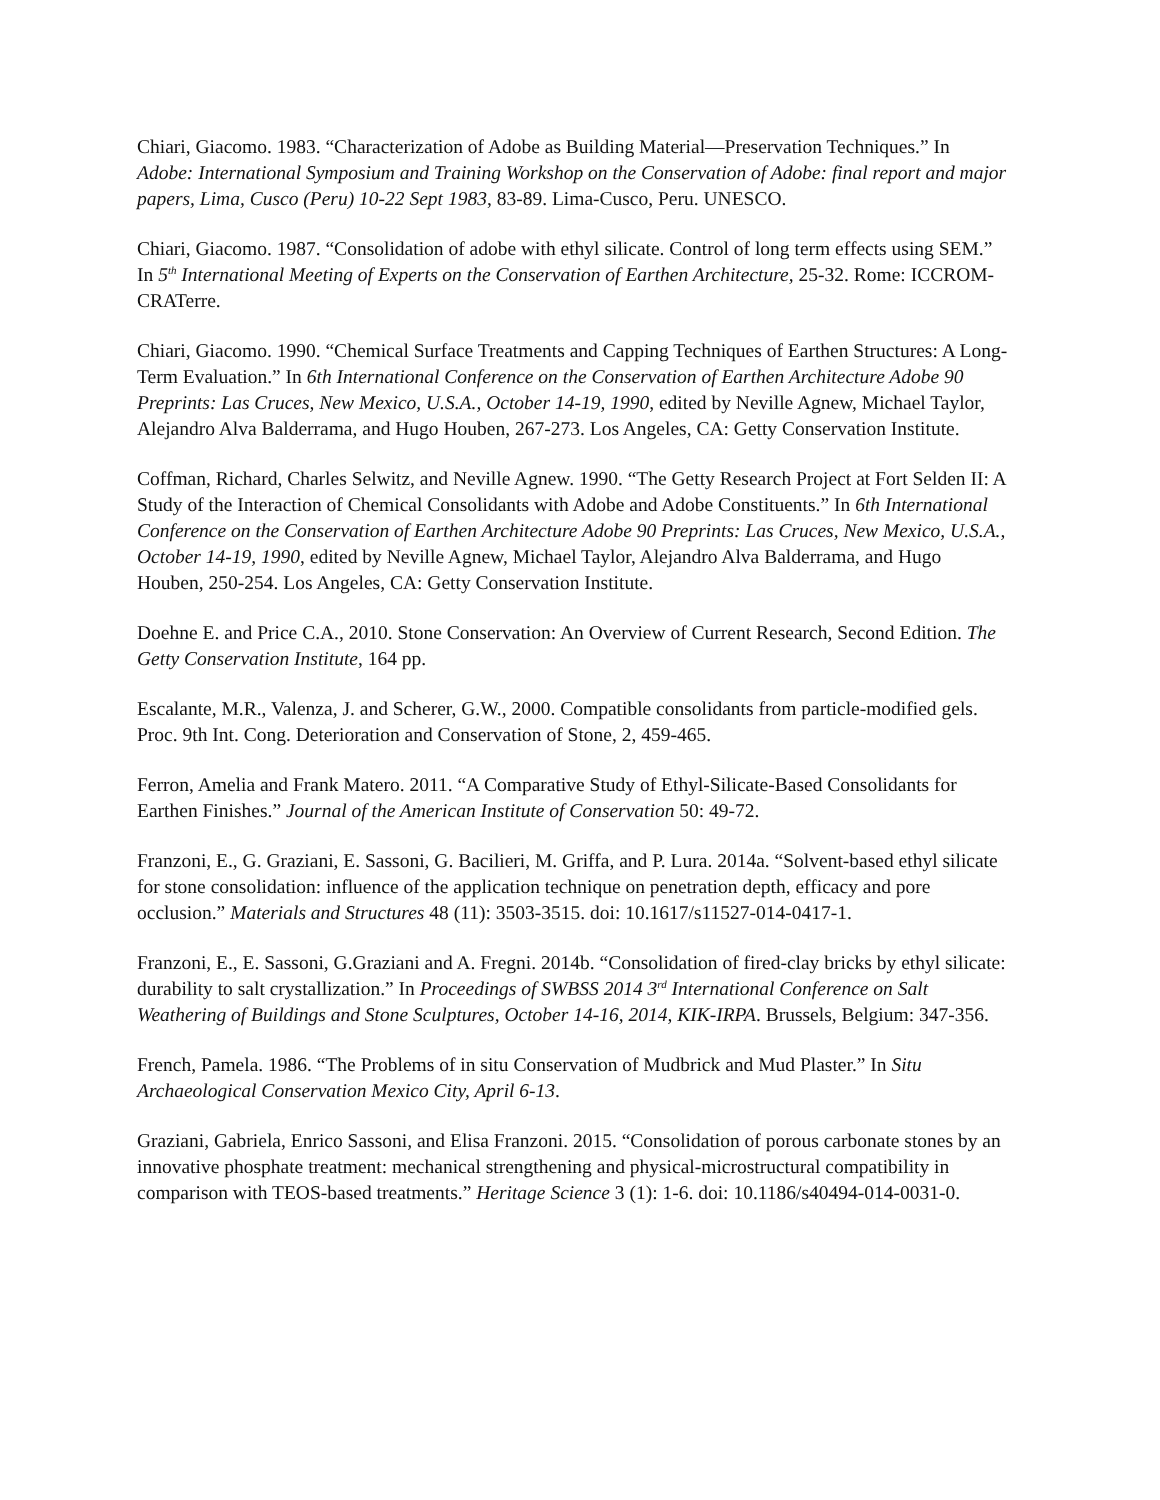Chiari, Giacomo. 1983. “Characterization of Adobe as Building Material—Preservation Techniques.” In Adobe: International Symposium and Training Workshop on the Conservation of Adobe: final report and major papers, Lima, Cusco (Peru) 10-22 Sept 1983, 83-89. Lima-Cusco, Peru. UNESCO.
Chiari, Giacomo. 1987. “Consolidation of adobe with ethyl silicate. Control of long term effects using SEM.” In 5<sup>th</sup> International Meeting of Experts on the Conservation of Earthen Architecture, 25-32. Rome: ICCROM-CRATerre.
Chiari, Giacomo. 1990. “Chemical Surface Treatments and Capping Techniques of Earthen Structures: A Long-Term Evaluation.” In 6th International Conference on the Conservation of Earthen Architecture Adobe 90 Preprints: Las Cruces, New Mexico, U.S.A., October 14-19, 1990, edited by Neville Agnew, Michael Taylor, Alejandro Alva Balderrama, and Hugo Houben, 267-273. Los Angeles, CA: Getty Conservation Institute.
Coffman, Richard, Charles Selwitz, and Neville Agnew. 1990. “The Getty Research Project at Fort Selden II: A Study of the Interaction of Chemical Consolidants with Adobe and Adobe Constituents.” In 6th International Conference on the Conservation of Earthen Architecture Adobe 90 Preprints: Las Cruces, New Mexico, U.S.A., October 14-19, 1990, edited by Neville Agnew, Michael Taylor, Alejandro Alva Balderrama, and Hugo Houben, 250-254. Los Angeles, CA: Getty Conservation Institute.
Doehne E. and Price C.A., 2010. Stone Conservation: An Overview of Current Research, Second Edition. The Getty Conservation Institute, 164 pp.
Escalante, M.R., Valenza, J. and Scherer, G.W., 2000. Compatible consolidants from particle-modified gels. Proc. 9th Int. Cong. Deterioration and Conservation of Stone, 2, 459-465.
Ferron, Amelia and Frank Matero. 2011. “A Comparative Study of Ethyl-Silicate-Based Consolidants for Earthen Finishes.” Journal of the American Institute of Conservation 50: 49-72.
Franzoni, E., G. Graziani, E. Sassoni, G. Bacilieri, M. Griffa, and P. Lura. 2014a. “Solvent-based ethyl silicate for stone consolidation: influence of the application technique on penetration depth, efficacy and pore occlusion.” Materials and Structures 48 (11): 3503-3515. doi: 10.1617/s11527-014-0417-1.
Franzoni, E., E. Sassoni, G.Graziani and A. Fregni. 2014b. “Consolidation of fired-clay bricks by ethyl silicate: durability to salt crystallization.” In Proceedings of SWBSS 2014 3<sup>rd</sup> International Conference on Salt Weathering of Buildings and Stone Sculptures, October 14-16, 2014, KIK-IRPA. Brussels, Belgium: 347-356.
French, Pamela. 1986. “The Problems of in situ Conservation of Mudbrick and Mud Plaster.” In Situ Archaeological Conservation Mexico City, April 6-13.
Graziani, Gabriela, Enrico Sassoni, and Elisa Franzoni. 2015. “Consolidation of porous carbonate stones by an innovative phosphate treatment: mechanical strengthening and physical-microstructural compatibility in comparison with TEOS-based treatments.” Heritage Science 3 (1): 1-6. doi: 10.1186/s40494-014-0031-0.